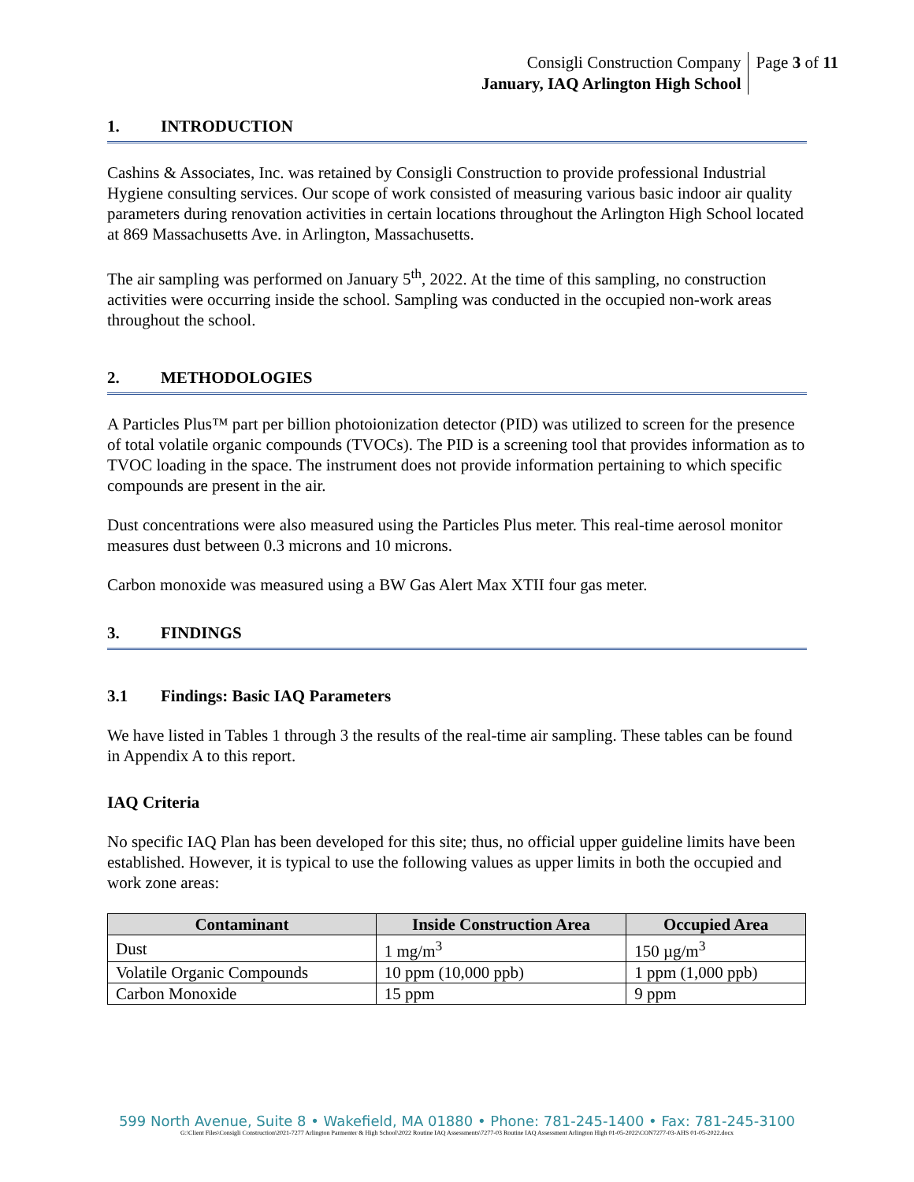Consigli Construction Company
January, IAQ Arlington High School
Page 3 of 11
1. INTRODUCTION
Cashins & Associates, Inc. was retained by Consigli Construction to provide professional Industrial Hygiene consulting services. Our scope of work consisted of measuring various basic indoor air quality parameters during renovation activities in certain locations throughout the Arlington High School located at 869 Massachusetts Ave. in Arlington, Massachusetts.
The air sampling was performed on January 5<sup>th</sup>, 2022. At the time of this sampling, no construction activities were occurring inside the school. Sampling was conducted in the occupied non-work areas throughout the school.
2. METHODOLOGIES
A Particles Plus™ part per billion photoionization detector (PID) was utilized to screen for the presence of total volatile organic compounds (TVOCs). The PID is a screening tool that provides information as to TVOC loading in the space. The instrument does not provide information pertaining to which specific compounds are present in the air.
Dust concentrations were also measured using the Particles Plus meter. This real-time aerosol monitor measures dust between 0.3 microns and 10 microns.
Carbon monoxide was measured using a BW Gas Alert Max XTII four gas meter.
3. FINDINGS
3.1 Findings: Basic IAQ Parameters
We have listed in Tables 1 through 3 the results of the real-time air sampling. These tables can be found in Appendix A to this report.
IAQ Criteria
No specific IAQ Plan has been developed for this site; thus, no official upper guideline limits have been established. However, it is typical to use the following values as upper limits in both the occupied and work zone areas:
| Contaminant | Inside Construction Area | Occupied Area |
| --- | --- | --- |
| Dust | 1 mg/m<sup>3</sup> | 150 µg/m<sup>3</sup> |
| Volatile Organic Compounds | 10 ppm (10,000 ppb) | 1 ppm (1,000 ppb) |
| Carbon Monoxide | 15 ppm | 9 ppm |
599 North Avenue, Suite 8 • Wakefield, MA 01880 • Phone: 781-245-1400 • Fax: 781-245-3100
G:\Client Files\Consigli Construction\2021-7277 Arlington Parmenter & High School\2022 Routine IAQ Assessments\7277-03 Routine IAQ Assessment Arlington High 01-05-2022\CON7277-03-AHS 01-05-2022.docx